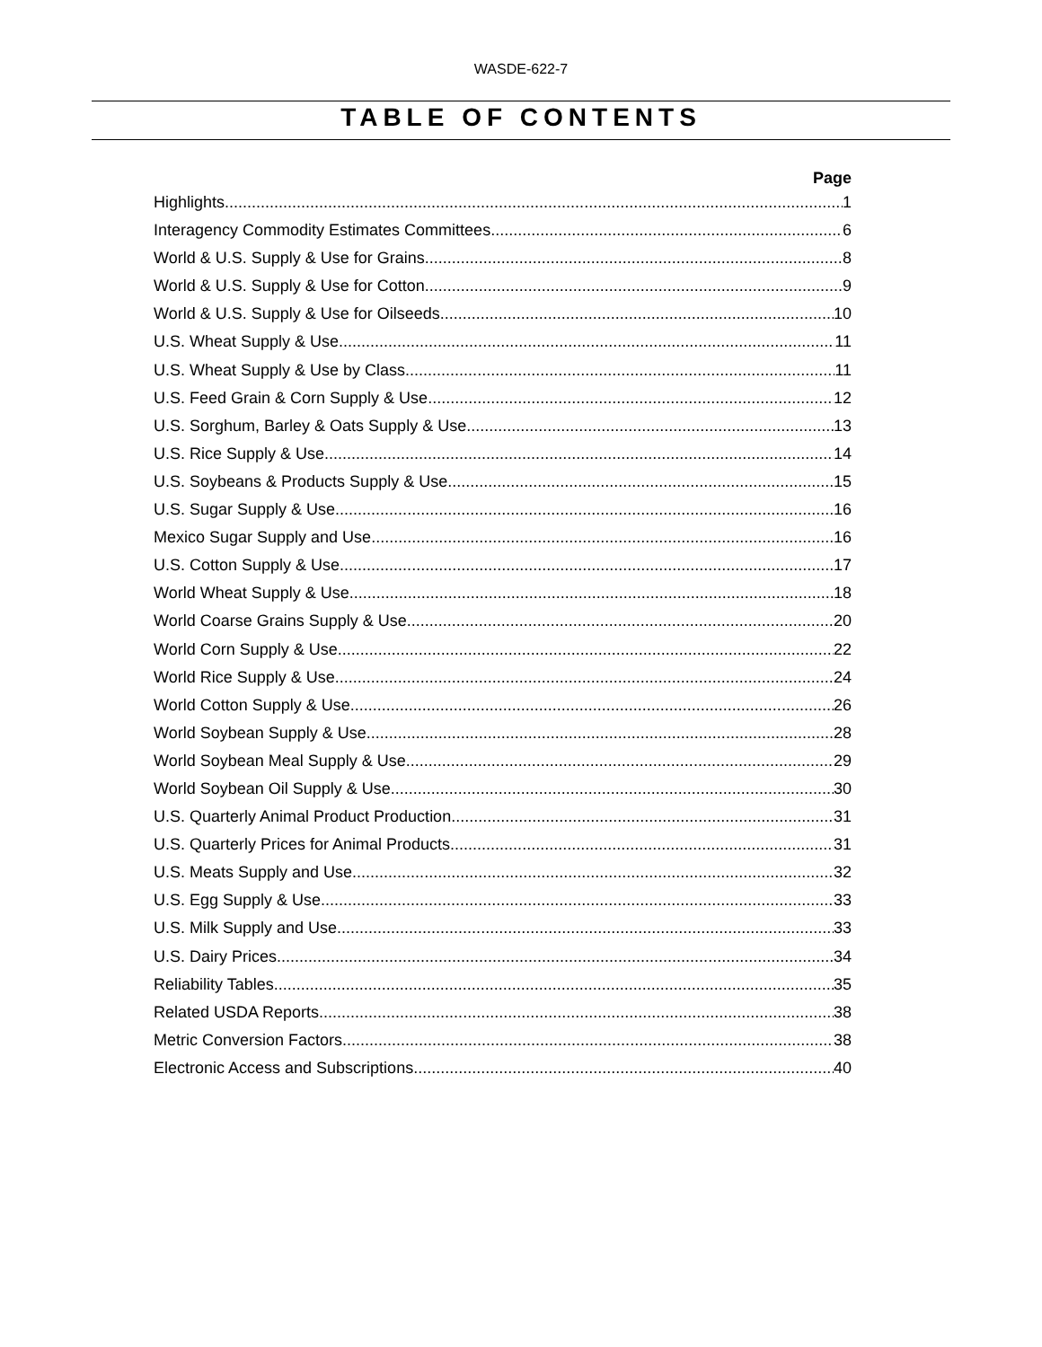WASDE-622-7
TABLE OF CONTENTS
Page
Highlights 1
Interagency Commodity Estimates Committees 6
World & U.S. Supply & Use for Grains 8
World & U.S. Supply & Use for Cotton 9
World & U.S. Supply & Use for Oilseeds 10
U.S. Wheat Supply & Use 11
U.S. Wheat Supply & Use by Class 11
U.S. Feed Grain & Corn Supply & Use 12
U.S. Sorghum, Barley & Oats Supply & Use 13
U.S. Rice Supply & Use 14
U.S. Soybeans & Products Supply & Use 15
U.S. Sugar Supply & Use 16
Mexico Sugar Supply and Use 16
U.S. Cotton Supply & Use 17
World Wheat Supply & Use 18
World Coarse Grains Supply & Use 20
World Corn Supply & Use 22
World Rice Supply & Use 24
World Cotton Supply & Use 26
World Soybean Supply & Use 28
World Soybean Meal Supply & Use 29
World Soybean Oil Supply & Use 30
U.S. Quarterly Animal Product Production 31
U.S. Quarterly Prices for Animal Products 31
U.S. Meats Supply and Use 32
U.S. Egg Supply & Use 33
U.S. Milk Supply and Use 33
U.S. Dairy Prices 34
Reliability Tables 35
Related USDA Reports 38
Metric Conversion Factors 38
Electronic Access and Subscriptions 40